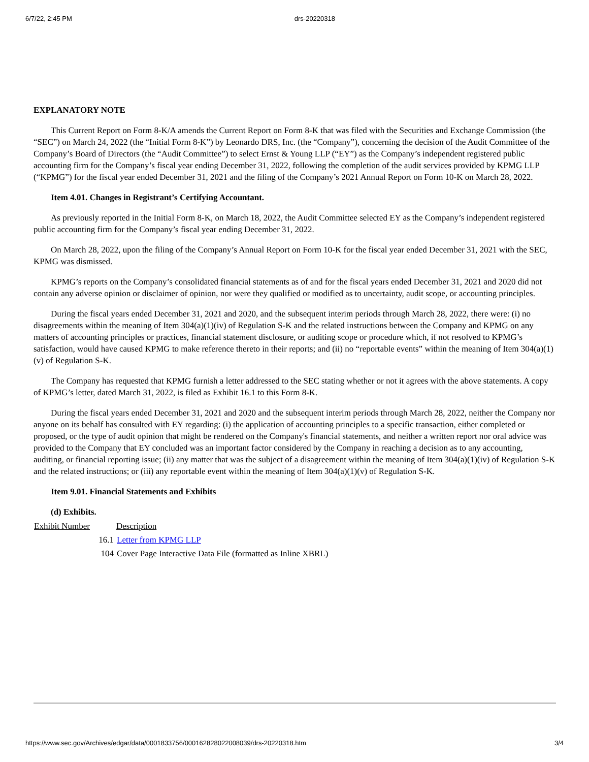6/7/22, 2:45 PM drs-20220318
EXPLANATORY NOTE
This Current Report on Form 8-K/A amends the Current Report on Form 8-K that was filed with the Securities and Exchange Commission (the “SEC”) on March 24, 2022 (the “Initial Form 8-K”) by Leonardo DRS, Inc. (the “Company”), concerning the decision of the Audit Committee of the Company’s Board of Directors (the “Audit Committee”) to select Ernst & Young LLP (“EY”) as the Company’s independent registered public accounting firm for the Company’s fiscal year ending December 31, 2022, following the completion of the audit services provided by KPMG LLP (“KPMG”) for the fiscal year ended December 31, 2021 and the filing of the Company’s 2021 Annual Report on Form 10-K on March 28, 2022.
Item 4.01. Changes in Registrant’s Certifying Accountant.
As previously reported in the Initial Form 8-K, on March 18, 2022, the Audit Committee selected EY as the Company’s independent registered public accounting firm for the Company’s fiscal year ending December 31, 2022.
On March 28, 2022, upon the filing of the Company’s Annual Report on Form 10-K for the fiscal year ended December 31, 2021 with the SEC, KPMG was dismissed.
KPMG’s reports on the Company’s consolidated financial statements as of and for the fiscal years ended December 31, 2021 and 2020 did not contain any adverse opinion or disclaimer of opinion, nor were they qualified or modified as to uncertainty, audit scope, or accounting principles.
During the fiscal years ended December 31, 2021 and 2020, and the subsequent interim periods through March 28, 2022, there were: (i) no disagreements within the meaning of Item 304(a)(1)(iv) of Regulation S-K and the related instructions between the Company and KPMG on any matters of accounting principles or practices, financial statement disclosure, or auditing scope or procedure which, if not resolved to KPMG’s satisfaction, would have caused KPMG to make reference thereto in their reports; and (ii) no “reportable events” within the meaning of Item 304(a)(1)(v) of Regulation S-K.
The Company has requested that KPMG furnish a letter addressed to the SEC stating whether or not it agrees with the above statements. A copy of KPMG’s letter, dated March 31, 2022, is filed as Exhibit 16.1 to this Form 8-K.
During the fiscal years ended December 31, 2021 and 2020 and the subsequent interim periods through March 28, 2022, neither the Company nor anyone on its behalf has consulted with EY regarding: (i) the application of accounting principles to a specific transaction, either completed or proposed, or the type of audit opinion that might be rendered on the Company's financial statements, and neither a written report nor oral advice was provided to the Company that EY concluded was an important factor considered by the Company in reaching a decision as to any accounting, auditing, or financial reporting issue; (ii) any matter that was the subject of a disagreement within the meaning of Item 304(a)(1)(iv) of Regulation S-K and the related instructions; or (iii) any reportable event within the meaning of Item 304(a)(1)(v) of Regulation S-K.
Item 9.01. Financial Statements and Exhibits
(d) Exhibits.
| Exhibit Number | Description |
| --- | --- |
| 16.1 | Letter from KPMG LLP |
| 104 | Cover Page Interactive Data File (formatted as Inline XBRL) |
https://www.sec.gov/Archives/edgar/data/0001833756/000162828022008039/drs-20220318.htm 3/4